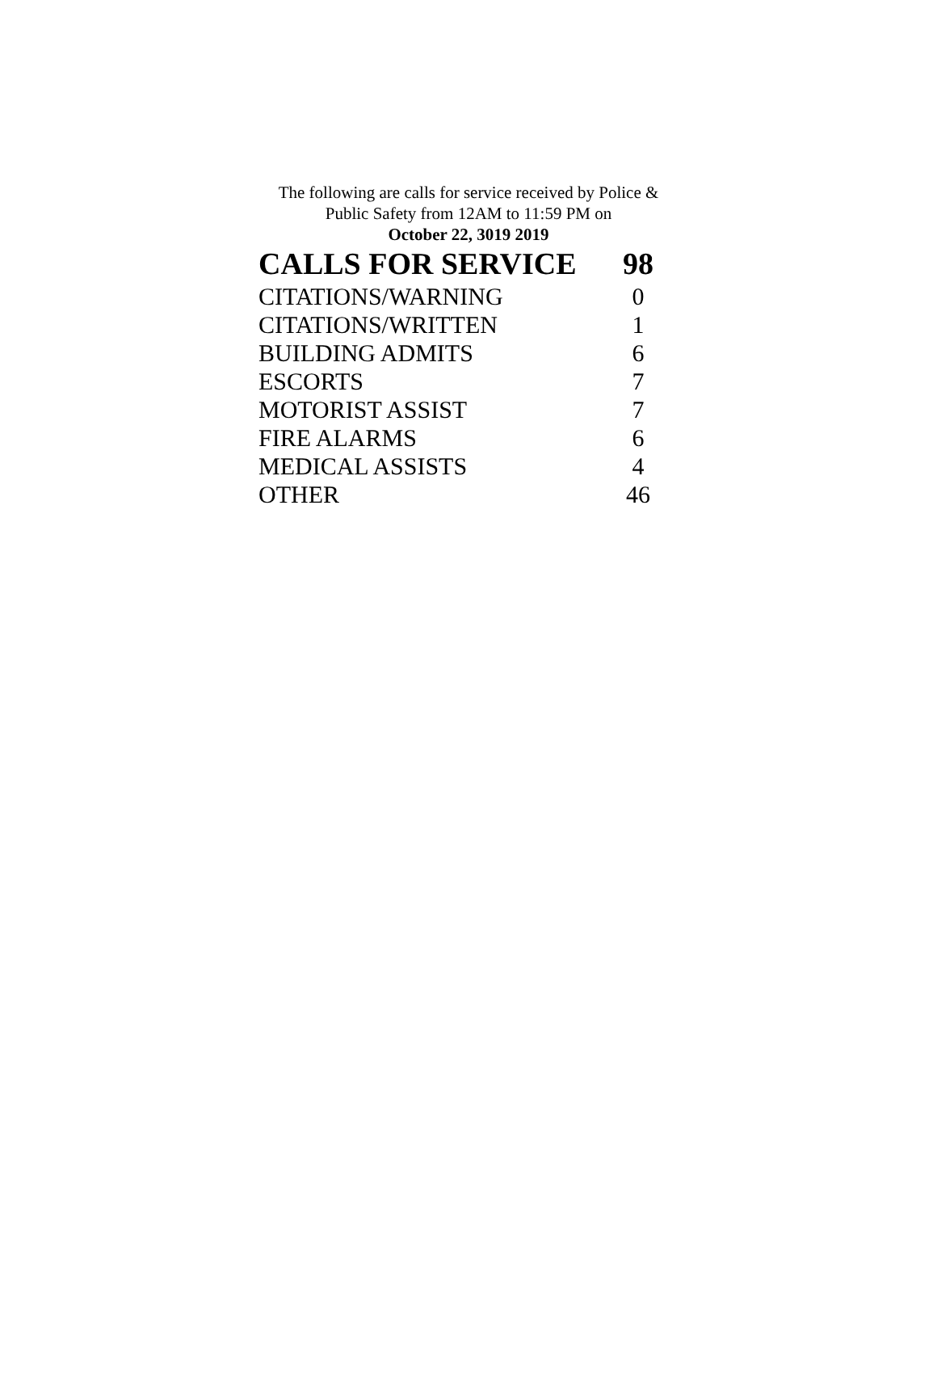The following are calls for service received by Police &
Public Safety from 12AM to 11:59 PM on
October 22, 3019 2019
| CALLS FOR SERVICE | 98 |
| --- | --- |
| CITATIONS/WARNING | 0 |
| CITATIONS/WRITTEN | 1 |
| BUILDING ADMITS | 6 |
| ESCORTS | 7 |
| MOTORIST ASSIST | 7 |
| FIRE ALARMS | 6 |
| MEDICAL ASSISTS | 4 |
| OTHER | 46 |